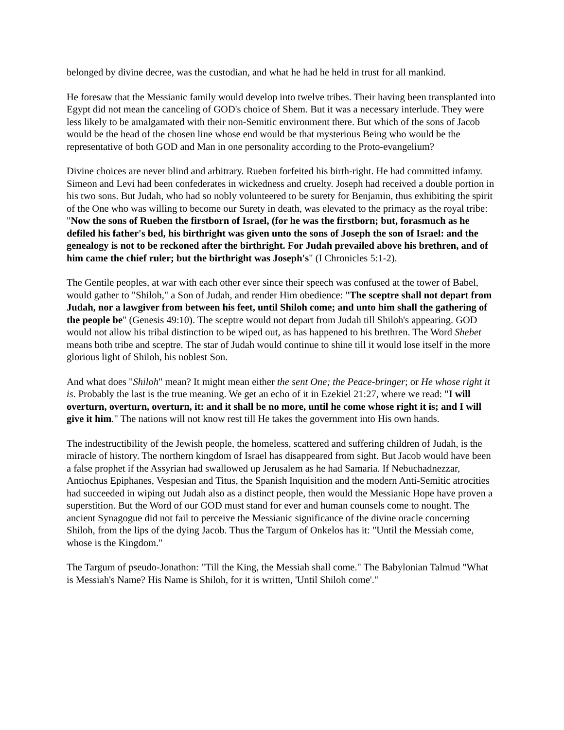belonged by divine decree, was the custodian, and what he had he held in trust for all mankind.
He foresaw that the Messianic family would develop into twelve tribes. Their having been transplanted into Egypt did not mean the canceling of GOD's choice of Shem. But it was a necessary interlude. They were less likely to be amalgamated with their non-Semitic environment there. But which of the sons of Jacob would be the head of the chosen line whose end would be that mysterious Being who would be the representative of both GOD and Man in one personality according to the Proto-evangelium?
Divine choices are never blind and arbitrary. Rueben forfeited his birth-right. He had committed infamy. Simeon and Levi had been confederates in wickedness and cruelty. Joseph had received a double portion in his two sons. But Judah, who had so nobly volunteered to be surety for Benjamin, thus exhibiting the spirit of the One who was willing to become our Surety in death, was elevated to the primacy as the royal tribe: "Now the sons of Rueben the firstborn of Israel, (for he was the firstborn; but, forasmuch as he defiled his father's bed, his birthright was given unto the sons of Joseph the son of Israel: and the genealogy is not to be reckoned after the birthright. For Judah prevailed above his brethren, and of him came the chief ruler; but the birthright was Joseph's" (I Chronicles 5:1-2).
The Gentile peoples, at war with each other ever since their speech was confused at the tower of Babel, would gather to "Shiloh," a Son of Judah, and render Him obedience: "The sceptre shall not depart from Judah, nor a lawgiver from between his feet, until Shiloh come; and unto him shall the gathering of the people be" (Genesis 49:10). The sceptre would not depart from Judah till Shiloh's appearing. GOD would not allow his tribal distinction to be wiped out, as has happened to his brethren. The Word Shebet means both tribe and sceptre. The star of Judah would continue to shine till it would lose itself in the more glorious light of Shiloh, his noblest Son.
And what does "Shiloh" mean? It might mean either the sent One; the Peace-bringer; or He whose right it is. Probably the last is the true meaning. We get an echo of it in Ezekiel 21:27, where we read: "I will overturn, overturn, overturn, it: and it shall be no more, until he come whose right it is; and I will give it him." The nations will not know rest till He takes the government into His own hands.
The indestructibility of the Jewish people, the homeless, scattered and suffering children of Judah, is the miracle of history. The northern kingdom of Israel has disappeared from sight. But Jacob would have been a false prophet if the Assyrian had swallowed up Jerusalem as he had Samaria. If Nebuchadnezzar, Antiochus Epiphanes, Vespesian and Titus, the Spanish Inquisition and the modern Anti-Semitic atrocities had succeeded in wiping out Judah also as a distinct people, then would the Messianic Hope have proven a superstition. But the Word of our GOD must stand for ever and human counsels come to nought. The ancient Synagogue did not fail to perceive the Messianic significance of the divine oracle concerning Shiloh, from the lips of the dying Jacob. Thus the Targum of Onkelos has it: "Until the Messiah come, whose is the Kingdom."
The Targum of pseudo-Jonathon: "Till the King, the Messiah shall come." The Babylonian Talmud "What is Messiah's Name? His Name is Shiloh, for it is written, 'Until Shiloh come'."